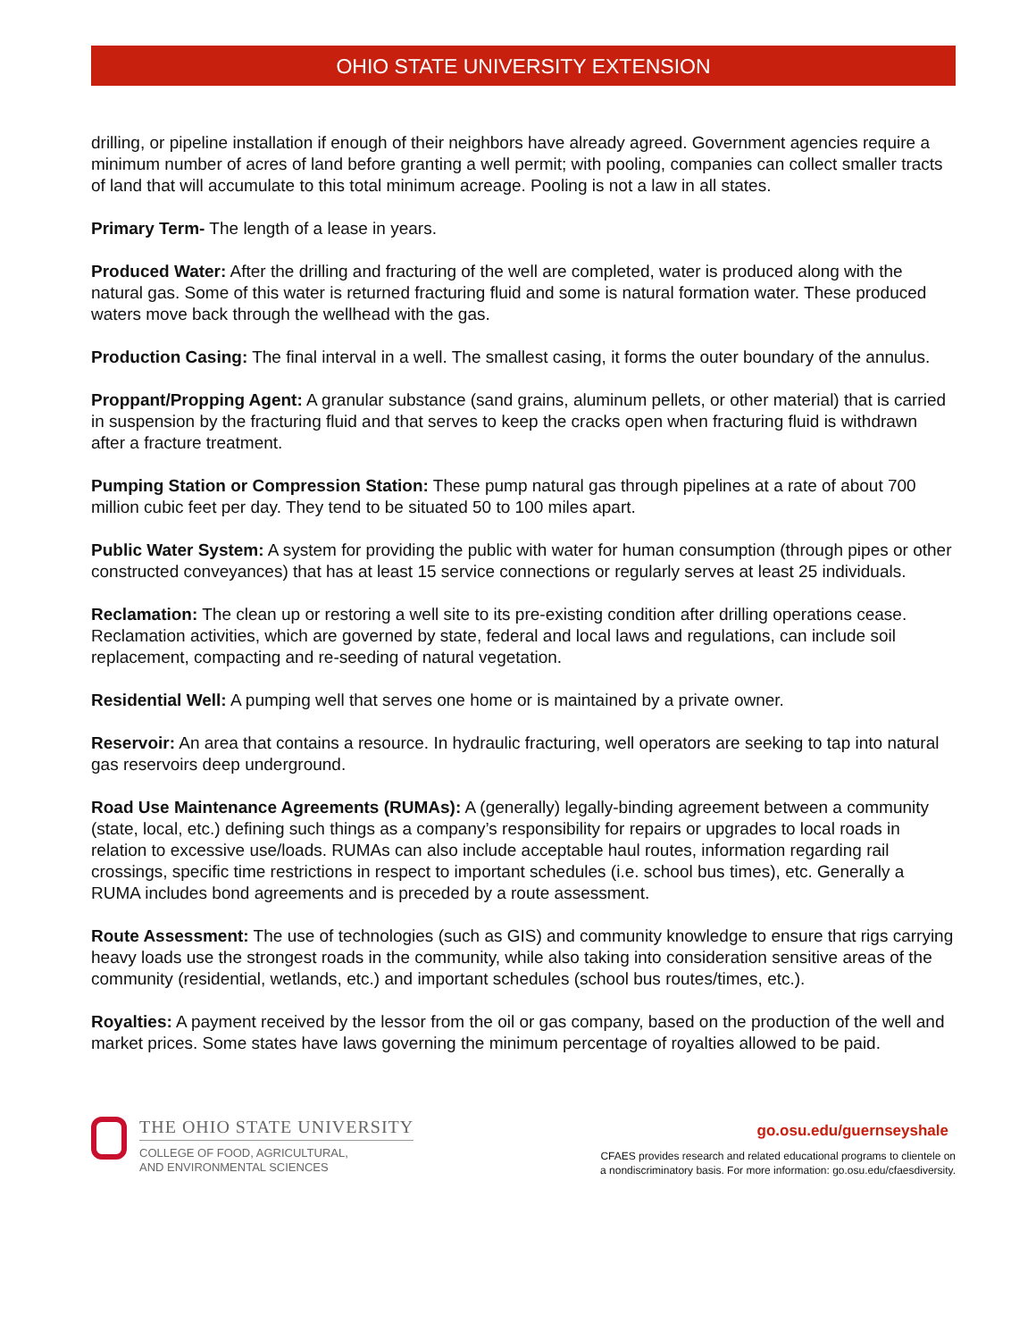OHIO STATE UNIVERSITY EXTENSION
drilling, or pipeline installation if enough of their neighbors have already agreed. Government agencies require a minimum number of acres of land before granting a well permit; with pooling, companies can collect smaller tracts of land that will accumulate to this total minimum acreage. Pooling is not a law in all states.
Primary Term- The length of a lease in years.
Produced Water: After the drilling and fracturing of the well are completed, water is produced along with the natural gas. Some of this water is returned fracturing fluid and some is natural formation water. These produced waters move back through the wellhead with the gas.
Production Casing: The final interval in a well. The smallest casing, it forms the outer boundary of the annulus.
Proppant/Propping Agent: A granular substance (sand grains, aluminum pellets, or other material) that is carried in suspension by the fracturing fluid and that serves to keep the cracks open when fracturing fluid is withdrawn after a fracture treatment.
Pumping Station or Compression Station: These pump natural gas through pipelines at a rate of about 700 million cubic feet per day. They tend to be situated 50 to 100 miles apart.
Public Water System: A system for providing the public with water for human consumption (through pipes or other constructed conveyances) that has at least 15 service connections or regularly serves at least 25 individuals.
Reclamation: The clean up or restoring a well site to its pre-existing condition after drilling operations cease. Reclamation activities, which are governed by state, federal and local laws and regulations, can include soil replacement, compacting and re-seeding of natural vegetation.
Residential Well: A pumping well that serves one home or is maintained by a private owner.
Reservoir: An area that contains a resource. In hydraulic fracturing, well operators are seeking to tap into natural gas reservoirs deep underground.
Road Use Maintenance Agreements (RUMAs): A (generally) legally-binding agreement between a community (state, local, etc.) defining such things as a company’s responsibility for repairs or upgrades to local roads in relation to excessive use/loads. RUMAs can also include acceptable haul routes, information regarding rail crossings, specific time restrictions in respect to important schedules (i.e. school bus times), etc. Generally a RUMA includes bond agreements and is preceded by a route assessment.
Route Assessment: The use of technologies (such as GIS) and community knowledge to ensure that rigs carrying heavy loads use the strongest roads in the community, while also taking into consideration sensitive areas of the community (residential, wetlands, etc.) and important schedules (school bus routes/times, etc.).
Royalties: A payment received by the lessor from the oil or gas company, based on the production of the well and market prices. Some states have laws governing the minimum percentage of royalties allowed to be paid.
THE OHIO STATE UNIVERSITY
COLLEGE OF FOOD, AGRICULTURAL,
AND ENVIRONMENTAL SCIENCES
go.osu.edu/guernseyshale
CFAES provides research and related educational programs to clientele on
a nondiscriminatory basis. For more information: go.osu.edu/cfaesdiversity.